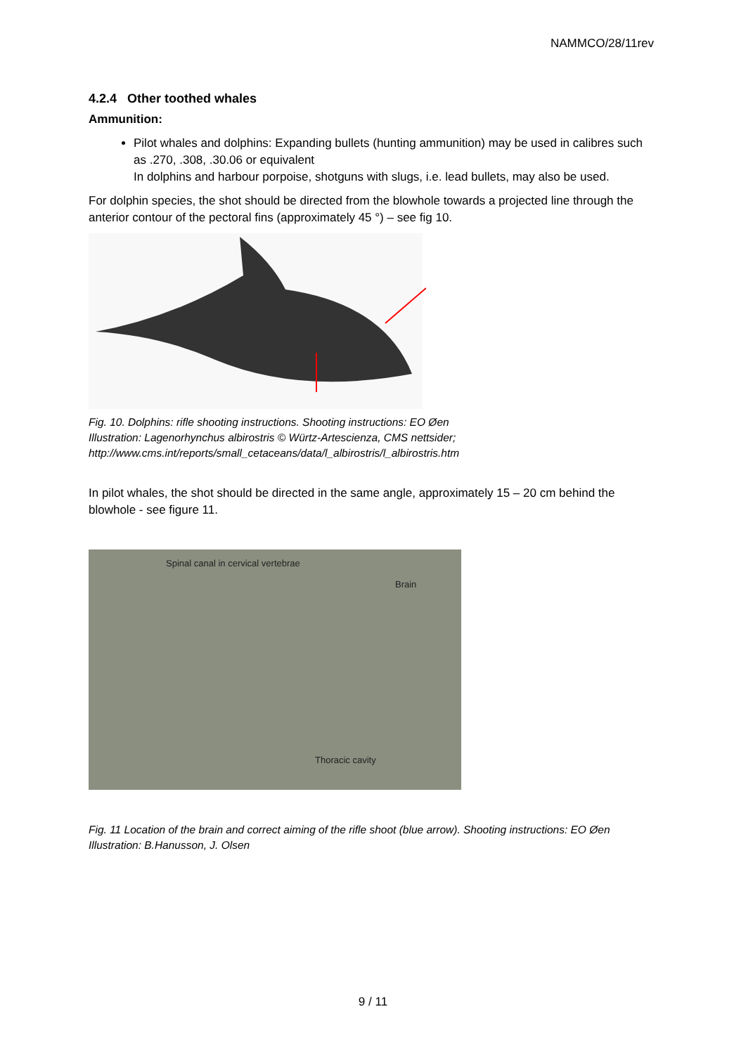NAMMCO/28/11rev
4.2.4 Other toothed whales
Ammunition:
Pilot whales and dolphins: Expanding bullets (hunting ammunition) may be used in calibres such as .270, .308, .30.06 or equivalent
In dolphins and harbour porpoise, shotguns with slugs, i.e. lead bullets, may also be used.
For dolphin species, the shot should be directed from the blowhole towards a projected line through the anterior contour of the pectoral fins (approximately 45 °) – see fig 10.
Fig. 10. Dolphins: rifle shooting instructions. Shooting instructions: EO Øen
Illustration: Lagenorhynchus albirostris © Würtz-Artescienza, CMS nettsider;
http://www.cms.int/reports/small_cetaceans/data/l_albirostris/l_albirostris.htm
In pilot whales, the shot should be directed in the same angle, approximately 15 – 20 cm behind the blowhole - see figure 11.
Spinal canal in cervical vertebrae
Brain
Thoracic cavity
Fig. 11 Location of the brain and correct aiming of the rifle shoot (blue arrow). Shooting instructions: EO Øen
Illustration: B.Hanusson, J. Olsen
9 / 11